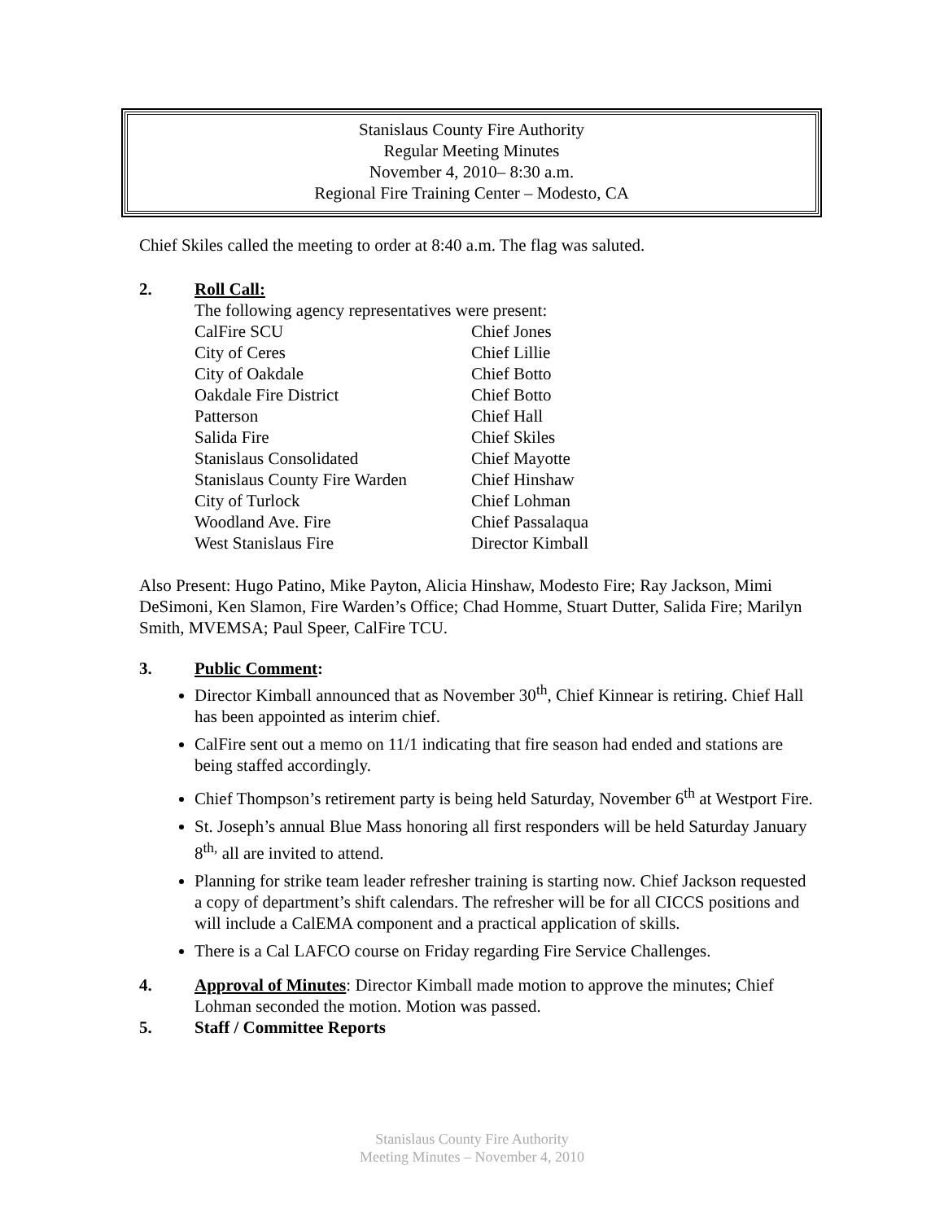Stanislaus County Fire Authority
Regular Meeting Minutes
November 4, 2010– 8:30 a.m.
Regional Fire Training Center – Modesto, CA
Chief Skiles called the meeting to order at 8:40 a.m. The flag was saluted.
2. Roll Call:
The following agency representatives were present:
| CalFire SCU | Chief Jones |
| City of Ceres | Chief Lillie |
| City of Oakdale | Chief Botto |
| Oakdale Fire District | Chief Botto |
| Patterson | Chief Hall |
| Salida Fire | Chief Skiles |
| Stanislaus Consolidated | Chief Mayotte |
| Stanislaus County Fire Warden | Chief Hinshaw |
| City of Turlock | Chief Lohman |
| Woodland Ave. Fire | Chief Passalaqua |
| West Stanislaus Fire | Director Kimball |
Also Present: Hugo Patino, Mike Payton, Alicia Hinshaw, Modesto Fire; Ray Jackson, Mimi DeSimoni, Ken Slamon, Fire Warden’s Office; Chad Homme, Stuart Dutter, Salida Fire; Marilyn Smith, MVEMSA; Paul Speer, CalFire TCU.
3. Public Comment:
Director Kimball announced that as November 30<sup>th</sup>, Chief Kinnear is retiring. Chief Hall has been appointed as interim chief.
CalFire sent out a memo on 11/1 indicating that fire season had ended and stations are being staffed accordingly.
Chief Thompson’s retirement party is being held Saturday, November 6<sup>th</sup> at Westport Fire.
St. Joseph’s annual Blue Mass honoring all first responders will be held Saturday January 8<sup>th,</sup> all are invited to attend.
Planning for strike team leader refresher training is starting now. Chief Jackson requested a copy of department’s shift calendars. The refresher will be for all CICCS positions and will include a CalEMA component and a practical application of skills.
There is a Cal LAFCO course on Friday regarding Fire Service Challenges.
4. Approval of Minutes: Director Kimball made motion to approve the minutes; Chief Lohman seconded the motion. Motion was passed.
5. Staff / Committee Reports
Stanislaus County Fire Authority
Meeting Minutes – November 4, 2010